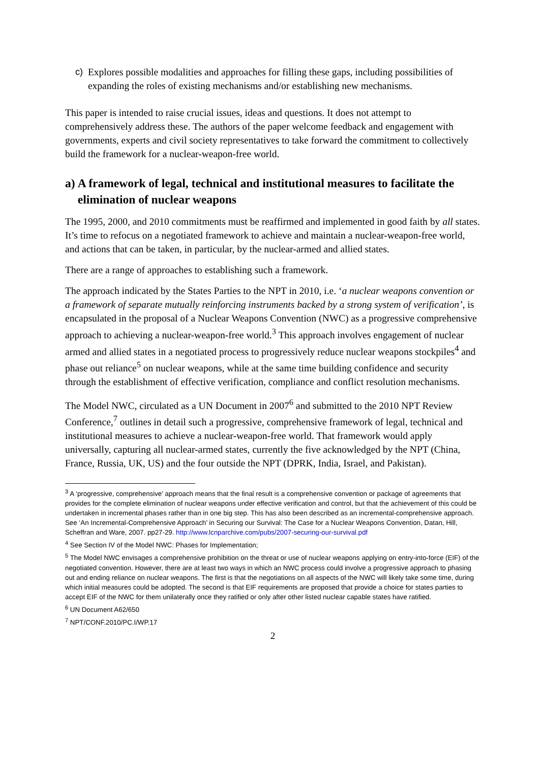c) Explores possible modalities and approaches for filling these gaps, including possibilities of expanding the roles of existing mechanisms and/or establishing new mechanisms.
This paper is intended to raise crucial issues, ideas and questions. It does not attempt to comprehensively address these. The authors of the paper welcome feedback and engagement with governments, experts and civil society representatives to take forward the commitment to collectively build the framework for a nuclear-weapon-free world.
a) A framework of legal, technical and institutional measures to facilitate the elimination of nuclear weapons
The 1995, 2000, and 2010 commitments must be reaffirmed and implemented in good faith by all states. It’s time to refocus on a negotiated framework to achieve and maintain a nuclear-weapon-free world, and actions that can be taken, in particular, by the nuclear-armed and allied states.
There are a range of approaches to establishing such a framework.
The approach indicated by the States Parties to the NPT in 2010, i.e. ‘a nuclear weapons convention or a framework of separate mutually reinforcing instruments backed by a strong system of verification’, is encapsulated in the proposal of a Nuclear Weapons Convention (NWC) as a progressive comprehensive approach to achieving a nuclear-weapon-free world.<sup>3</sup> This approach involves engagement of nuclear armed and allied states in a negotiated process to progressively reduce nuclear weapons stockpiles<sup>4</sup> and phase out reliance<sup>5</sup> on nuclear weapons, while at the same time building confidence and security through the establishment of effective verification, compliance and conflict resolution mechanisms.
The Model NWC, circulated as a UN Document in 2007<sup>6</sup> and submitted to the 2010 NPT Review Conference,<sup>7</sup> outlines in detail such a progressive, comprehensive framework of legal, technical and institutional measures to achieve a nuclear-weapon-free world. That framework would apply universally, capturing all nuclear-armed states, currently the five acknowledged by the NPT (China, France, Russia, UK, US) and the four outside the NPT (DPRK, India, Israel, and Pakistan).
<sup>3</sup> A ‘progressive, comprehensive’ approach means that the final result is a comprehensive convention or package of agreements that provides for the complete elimination of nuclear weapons under effective verification and control, but that the achievement of this could be undertaken in incremental phases rather than in one big step. This has also been described as an incremental-comprehensive approach. See ‘An Incremental-Comprehensive Approach’ in Securing our Survival: The Case for a Nuclear Weapons Convention, Datan, Hill, Scheffran and Ware, 2007. pp27-29. http://www.lcnparchive.com/pubs/2007-securing-our-survival.pdf
<sup>4</sup> See Section IV of the Model NWC: Phases for Implementation;
<sup>5</sup> The Model NWC envisages a comprehensive prohibition on the threat or use of nuclear weapons applying on entry-into-force (EIF) of the negotiated convention. However, there are at least two ways in which an NWC process could involve a progressive approach to phasing out and ending reliance on nuclear weapons. The first is that the negotiations on all aspects of the NWC will likely take some time, during which initial measures could be adopted. The second is that EIF requirements are proposed that provide a choice for states parties to accept EIF of the NWC for them unilaterally once they ratified or only after other listed nuclear capable states have ratified.
<sup>6</sup> UN Document A62/650
<sup>7</sup> NPT/CONF.2010/PC.I/WP.17
2